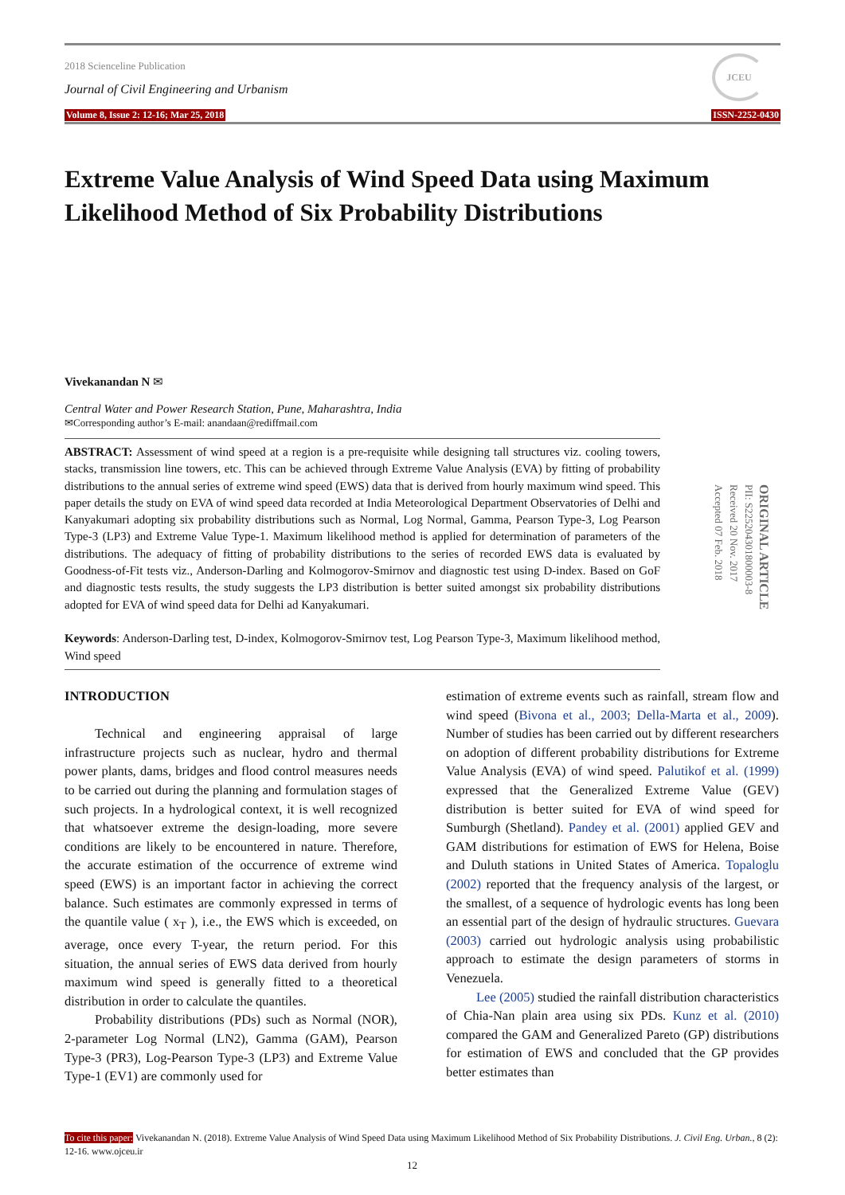2018 Scienceline Publication
Journal of Civil Engineering and Urbanism
Volume 8, Issue 2: 12-16; Mar 25, 2018
JCEU
ISSN-2252-0430
Extreme Value Analysis of Wind Speed Data using Maximum Likelihood Method of Six Probability Distributions
Vivekanandan N ✉
Central Water and Power Research Station, Pune, Maharashtra, India
✉Corresponding author’s E-mail: anandaan@rediffmail.com
ABSTRACT: Assessment of wind speed at a region is a pre-requisite while designing tall structures viz. cooling towers, stacks, transmission line towers, etc. This can be achieved through Extreme Value Analysis (EVA) by fitting of probability distributions to the annual series of extreme wind speed (EWS) data that is derived from hourly maximum wind speed. This paper details the study on EVA of wind speed data recorded at India Meteorological Department Observatories of Delhi and Kanyakumari adopting six probability distributions such as Normal, Log Normal, Gamma, Pearson Type-3, Log Pearson Type-3 (LP3) and Extreme Value Type-1. Maximum likelihood method is applied for determination of parameters of the distributions. The adequacy of fitting of probability distributions to the series of recorded EWS data is evaluated by Goodness-of-Fit tests viz., Anderson-Darling and Kolmogorov-Smirnov and diagnostic test using D-index. Based on GoF and diagnostic tests results, the study suggests the LP3 distribution is better suited amongst six probability distributions adopted for EVA of wind speed data for Delhi ad Kanyakumari.
Keywords: Anderson-Darling test, D-index, Kolmogorov-Smirnov test, Log Pearson Type-3, Maximum likelihood method, Wind speed
ORIGINAL ARTICLE
PII: S225204301800003-8
Received 20 Nov. 2017
Accepted 07 Feb. 2018
INTRODUCTION
Technical and engineering appraisal of large infrastructure projects such as nuclear, hydro and thermal power plants, dams, bridges and flood control measures needs to be carried out during the planning and formulation stages of such projects. In a hydrological context, it is well recognized that whatsoever extreme the design-loading, more severe conditions are likely to be encountered in nature. Therefore, the accurate estimation of the occurrence of extreme wind speed (EWS) is an important factor in achieving the correct balance. Such estimates are commonly expressed in terms of the quantile value ( x<sub>T</sub> ), i.e., the EWS which is exceeded, on average, once every T-year, the return period. For this situation, the annual series of EWS data derived from hourly maximum wind speed is generally fitted to a theoretical distribution in order to calculate the quantiles.
Probability distributions (PDs) such as Normal (NOR), 2-parameter Log Normal (LN2), Gamma (GAM), Pearson Type-3 (PR3), Log-Pearson Type-3 (LP3) and Extreme Value Type-1 (EV1) are commonly used for
estimation of extreme events such as rainfall, stream flow and wind speed (Bivona et al., 2003; Della-Marta et al., 2009). Number of studies has been carried out by different researchers on adoption of different probability distributions for Extreme Value Analysis (EVA) of wind speed. Palutikof et al. (1999) expressed that the Generalized Extreme Value (GEV) distribution is better suited for EVA of wind speed for Sumburgh (Shetland). Pandey et al. (2001) applied GEV and GAM distributions for estimation of EWS for Helena, Boise and Duluth stations in United States of America. Topaloglu (2002) reported that the frequency analysis of the largest, or the smallest, of a sequence of hydrologic events has long been an essential part of the design of hydraulic structures. Guevara (2003) carried out hydrologic analysis using probabilistic approach to estimate the design parameters of storms in Venezuela.
Lee (2005) studied the rainfall distribution characteristics of Chia-Nan plain area using six PDs. Kunz et al. (2010) compared the GAM and Generalized Pareto (GP) distributions for estimation of EWS and concluded that the GP provides better estimates than
To cite this paper: Vivekanandan N. (2018). Extreme Value Analysis of Wind Speed Data using Maximum Likelihood Method of Six Probability Distributions. J. Civil Eng. Urban., 8 (2): 12-16. www.ojceu.ir
12